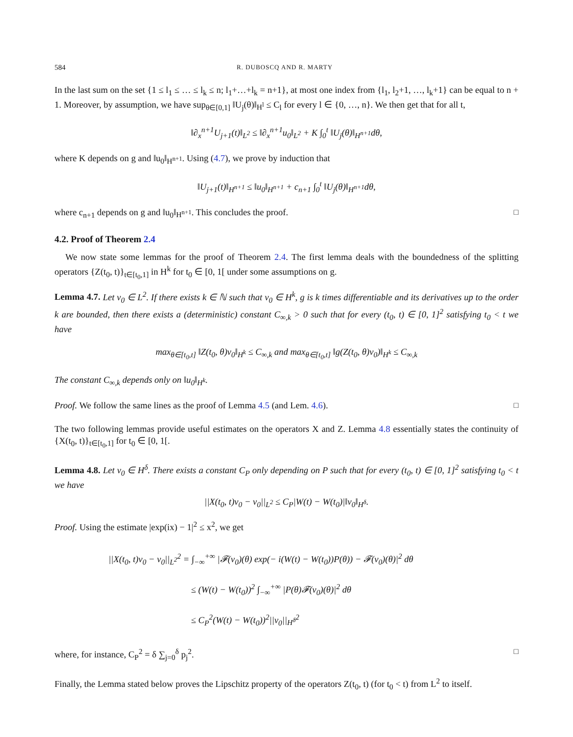584 R. DUBOSCQ AND R. MARTY
In the last sum on the set {1 ≤ l<sub>1</sub> ≤ … ≤ l<sub>k</sub> ≤ n; l<sub>1</sub>+…+l<sub>k</sub> = n+1}, at most one index from {l<sub>1</sub>, l<sub>2</sub>+1, …, l<sub>k</sub>+1} can be equal to n + 1. Moreover, by assumption, we have sup<sub>θ∈[0,1]</sub> ‖U<sub>j</sub>(θ)‖<sub>H<sup>l</sup></sub> ≤ C<sub>l</sub> for every l ∈ {0, …, n}. We then get that for all t,
‖∂<sub>x</sub><sup>n+1</sup>U<sub>j+1</sub>(t)‖<sub>L<sup>2</sup></sub> ≤ ‖∂<sub>x</sub><sup>n+1</sup>u<sub>0</sub>‖<sub>L<sup>2</sup></sub> + K ∫<sub>0</sub><sup>t</sup> ‖U<sub>j</sub>(θ)‖<sub>H<sup>n+1</sup></sub>dθ,
where K depends on g and ‖u<sub>0</sub>‖<sub>H<sup>n+1</sup></sub>. Using (4.7), we prove by induction that
‖U<sub>j+1</sub>(t)‖<sub>H<sup>n+1</sup></sub> ≤ ‖u<sub>0</sub>‖<sub>H<sup>n+1</sup></sub> + c<sub>n+1</sub> ∫<sub>0</sub><sup>t</sup> ‖U<sub>j</sub>(θ)‖<sub>H<sup>n+1</sup></sub>dθ,
where c<sub>n+1</sub> depends on g and ‖u<sub>0</sub>‖<sub>H<sup>n+1</sup></sub>. This concludes the proof. □
4.2. Proof of Theorem 2.4
We now state some lemmas for the proof of Theorem 2.4. The first lemma deals with the boundedness of the splitting operators {Z(t<sub>0</sub>, t)}<sub>t∈[t<sub>0</sub>,1]</sub> in H<sup>k</sup> for t<sub>0</sub> ∈ [0, 1[ under some assumptions on g.
Lemma 4.7. Let v<sub>0</sub> ∈ L<sup>2</sup>. If there exists k ∈ ℕ such that v<sub>0</sub> ∈ H<sup>k</sup>, g is k times differentiable and its derivatives up to the order k are bounded, then there exists a (deterministic) constant C<sub>∞,k</sub> > 0 such that for every (t<sub>0</sub>, t) ∈ [0, 1]<sup>2</sup> satisfying t<sub>0</sub> < t we have
max<sub>θ∈[t<sub>0</sub>,t]</sub> ‖Z(t<sub>0</sub>, θ)v<sub>0</sub>‖<sub>H<sup>k</sup></sub> ≤ C<sub>∞,k</sub> and max<sub>θ∈[t<sub>0</sub>,t]</sub> ‖g(Z(t<sub>0</sub>, θ)v<sub>0</sub>)‖<sub>H<sup>k</sup></sub> ≤ C<sub>∞,k</sub>
The constant C<sub>∞,k</sub> depends only on ‖u<sub>0</sub>‖<sub>H<sup>k</sup></sub>.
Proof. We follow the same lines as the proof of Lemma 4.5 (and Lem. 4.6). □
The two following lemmas provide useful estimates on the operators X and Z. Lemma 4.8 essentially states the continuity of {X(t<sub>0</sub>, t)}<sub>t∈[t<sub>0</sub>,1]</sub> for t<sub>0</sub> ∈ [0, 1[.
Lemma 4.8. Let v<sub>0</sub> ∈ H<sup>δ</sup>. There exists a constant C<sub>P</sub> only depending on P such that for every (t<sub>0</sub>, t) ∈ [0, 1]<sup>2</sup> satisfying t<sub>0</sub> < t we have
||X(t<sub>0</sub>, t)v<sub>0</sub> − v<sub>0</sub>||<sub>L<sup>2</sup></sub> ≤ C<sub>P</sub>|W(t) − W(t<sub>0</sub>)|‖v<sub>0</sub>‖<sub>H<sup>δ</sup></sub>.
Proof. Using the estimate |exp(ix) − 1|<sup>2</sup> ≤ x<sup>2</sup>, we get
||X(t<sub>0</sub>, t)v<sub>0</sub> − v<sub>0</sub>||<sub>L<sup>2</sup></sub><sup>2</sup> = ∫<sub>−∞</sub><sup>+∞</sup> |𝓕(v<sub>0</sub>)(θ) exp(− i(W(t) − W(t<sub>0</sub>))P(θ)) − 𝓕(v<sub>0</sub>)(θ)|<sup>2</sup> dθ
≤ (W(t) − W(t<sub>0</sub>))<sup>2</sup> ∫<sub>−∞</sub><sup>+∞</sup> |P(θ)𝓕(v<sub>0</sub>)(θ)|<sup>2</sup> dθ
≤ C<sub>P</sub><sup>2</sup>(W(t) − W(t<sub>0</sub>))<sup>2</sup>||v<sub>0</sub>||<sub>H<sup>δ</sup></sub><sup>2</sup>
where, for instance, C<sub>P</sub><sup>2</sup> = δ ∑<sub>j=0</sub><sup>δ</sup> p<sub>j</sub><sup>2</sup>. □
Finally, the Lemma stated below proves the Lipschitz property of the operators Z(t<sub>0</sub>, t) (for t<sub>0</sub> < t) from L<sup>2</sup> to itself.